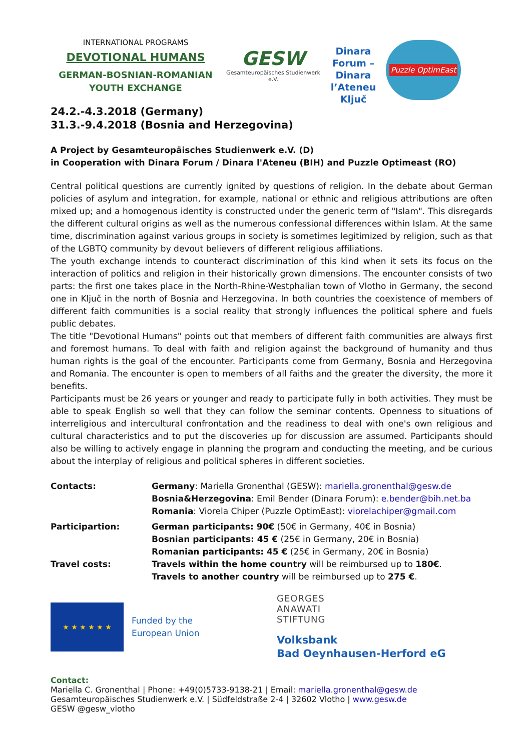INTERNATIONAL PROGRAMS
DEVOTIONAL HUMANS
GERMAN-BOSNIAN-ROMANIAN
YOUTH EXCHANGE
GESW
Gesamteuropäisches Studienwerk e.V.
Dinara Forum – Dinara l’Ateneu Ključ
Puzzle OptimEast
24.2.-4.3.2018 (Germany)
31.3.-9.4.2018 (Bosnia and Herzegovina)
A Project by Gesamteuropäisches Studienwerk e.V. (D)
in Cooperation with Dinara Forum / Dinara l'Ateneu (BIH) and Puzzle Optimeast (RO)
Central political questions are currently ignited by questions of religion. In the debate about German policies of asylum and integration, for example, national or ethnic and religious attributions are often mixed up; and a homogenous identity is constructed under the generic term of "Islam". This disregards the different cultural origins as well as the numerous confessional differences within Islam. At the same time, discrimination against various groups in society is sometimes legitimized by religion, such as that of the LGBTQ community by devout believers of different religious affiliations.
The youth exchange intends to counteract discrimination of this kind when it sets its focus on the interaction of politics and religion in their historically grown dimensions. The encounter consists of two parts: the first one takes place in the North-Rhine-Westphalian town of Vlotho in Germany, the second one in Ključ in the north of Bosnia and Herzegovina. In both countries the coexistence of members of different faith communities is a social reality that strongly influences the political sphere and fuels public debates.
The title "Devotional Humans" points out that members of different faith communities are always first and foremost humans. To deal with faith and religion against the background of humanity and thus human rights is the goal of the encounter. Participants come from Germany, Bosnia and Herzegovina and Romania. The encounter is open to members of all faiths and the greater the diversity, the more it benefits.
Participants must be 26 years or younger and ready to participate fully in both activities. They must be able to speak English so well that they can follow the seminar contents. Openness to situations of interreligious and intercultural confrontation and the readiness to deal with one's own religious and cultural characteristics and to put the discoveries up for discussion are assumed. Participants should also be willing to actively engage in planning the program and conducting the meeting, and be curious about the interplay of religious and political spheres in different societies.
| Contacts: | Germany : Mariella Gronenthal (GESW): mariella.gronenthal@gesw.de Bosnia&Herzegovina : Emil Bender (Dinara Forum): e.bender@bih.net.ba Romania : Viorela Chiper (Puzzle OptimEast): viorelachiper@gmail.com |
| Participartion: | German participants: 90€ (50€ in Germany, 40€ in Bosnia) Bosnian participants: 45 € (25€ in Germany, 20€ in Bosnia) Romanian participants: 45 € (25€ in Germany, 20€ in Bosnia) |
| Travel costs: | Travels within the home country will be reimbursed up to 180€ . Travels to another country will be reimbursed up to 275 € . |
★ ★ ★ ★ ★ ★
Funded by the
European Union
GEORGES
ANAWATI
STIFTUNG
Volksbank
Bad Oeynhausen-Herford eG
Contact:
Mariella C. Gronenthal | Phone: +49(0)5733-9138-21 | Email: mariella.gronenthal@gesw.de
Gesamteuropäisches Studienwerk e.V. | Südfeldstraße 2-4 | 32602 Vlotho | www.gesw.de
GESW @gesw_vlotho